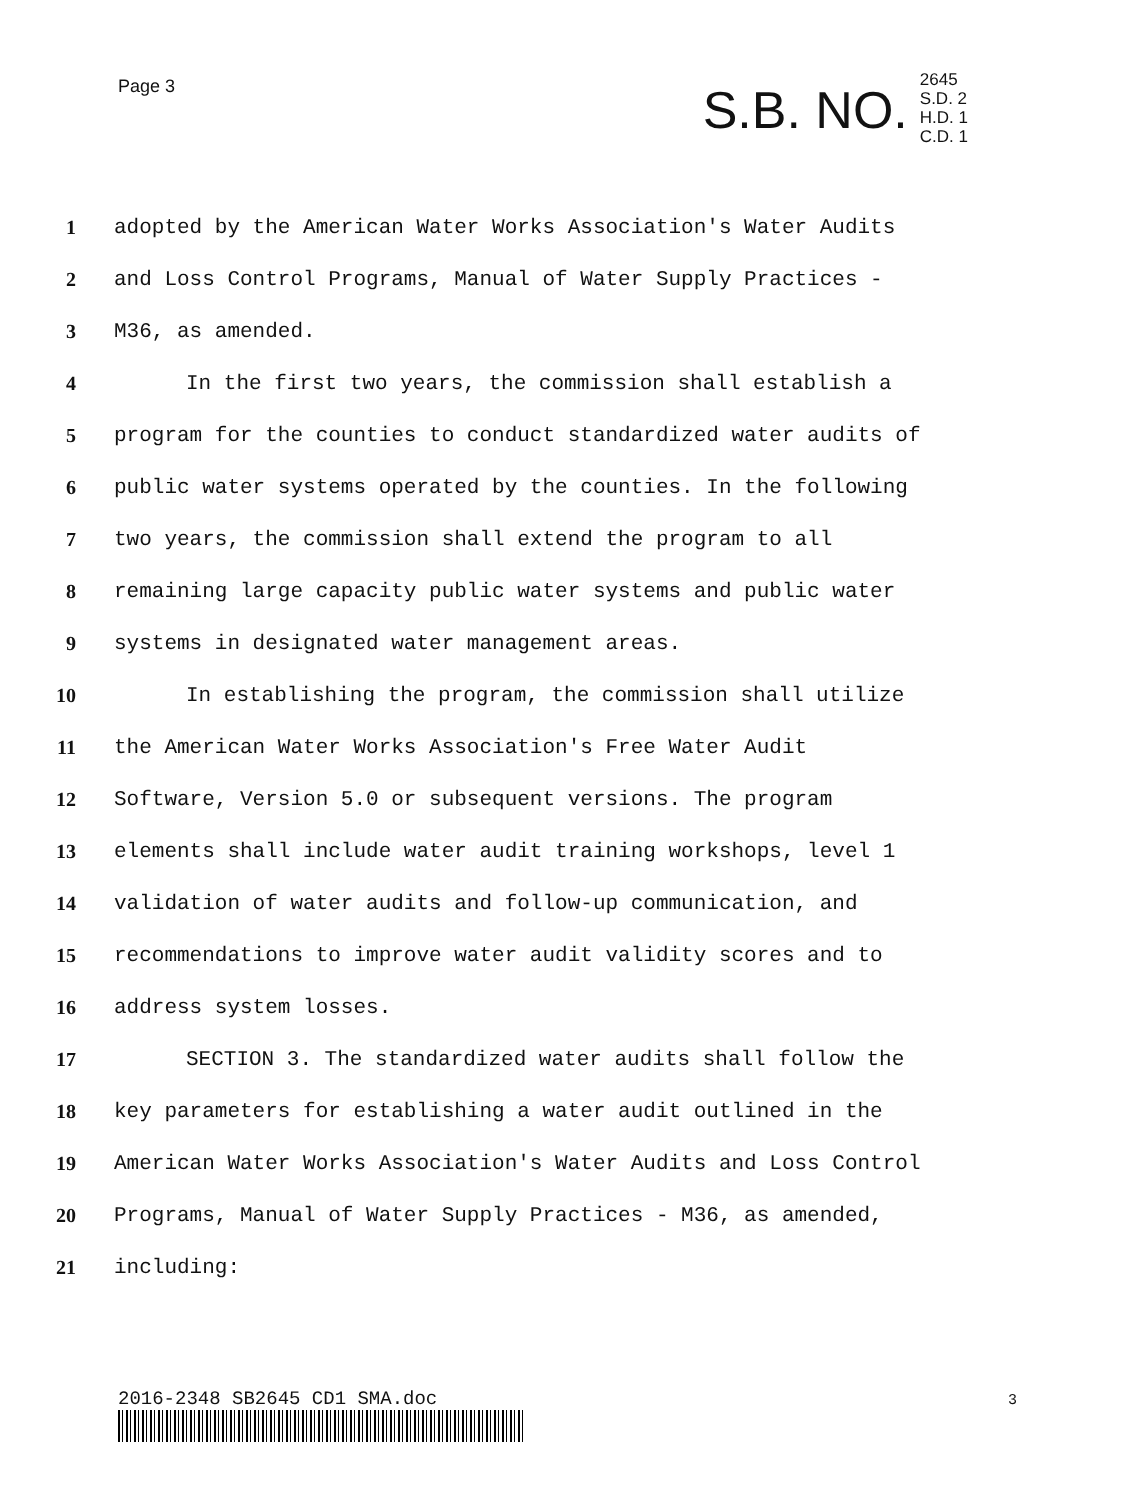Page 3
S.B. NO.
2645
S.D. 2
H.D. 1
C.D. 1
1 adopted by the American Water Works Association's Water Audits
2 and Loss Control Programs, Manual of Water Supply Practices -
3 M36, as amended.
4 In the first two years, the commission shall establish a
5 program for the counties to conduct standardized water audits of
6 public water systems operated by the counties. In the following
7 two years, the commission shall extend the program to all
8 remaining large capacity public water systems and public water
9 systems in designated water management areas.
10 In establishing the program, the commission shall utilize
11 the American Water Works Association's Free Water Audit
12 Software, Version 5.0 or subsequent versions. The program
13 elements shall include water audit training workshops, level 1
14 validation of water audits and follow-up communication, and
15 recommendations to improve water audit validity scores and to
16 address system losses.
17 SECTION 3. The standardized water audits shall follow the
18 key parameters for establishing a water audit outlined in the
19 American Water Works Association's Water Audits and Loss Control
20 Programs, Manual of Water Supply Practices - M36, as amended,
21 including:
2016-2348 SB2645 CD1 SMA.doc 3